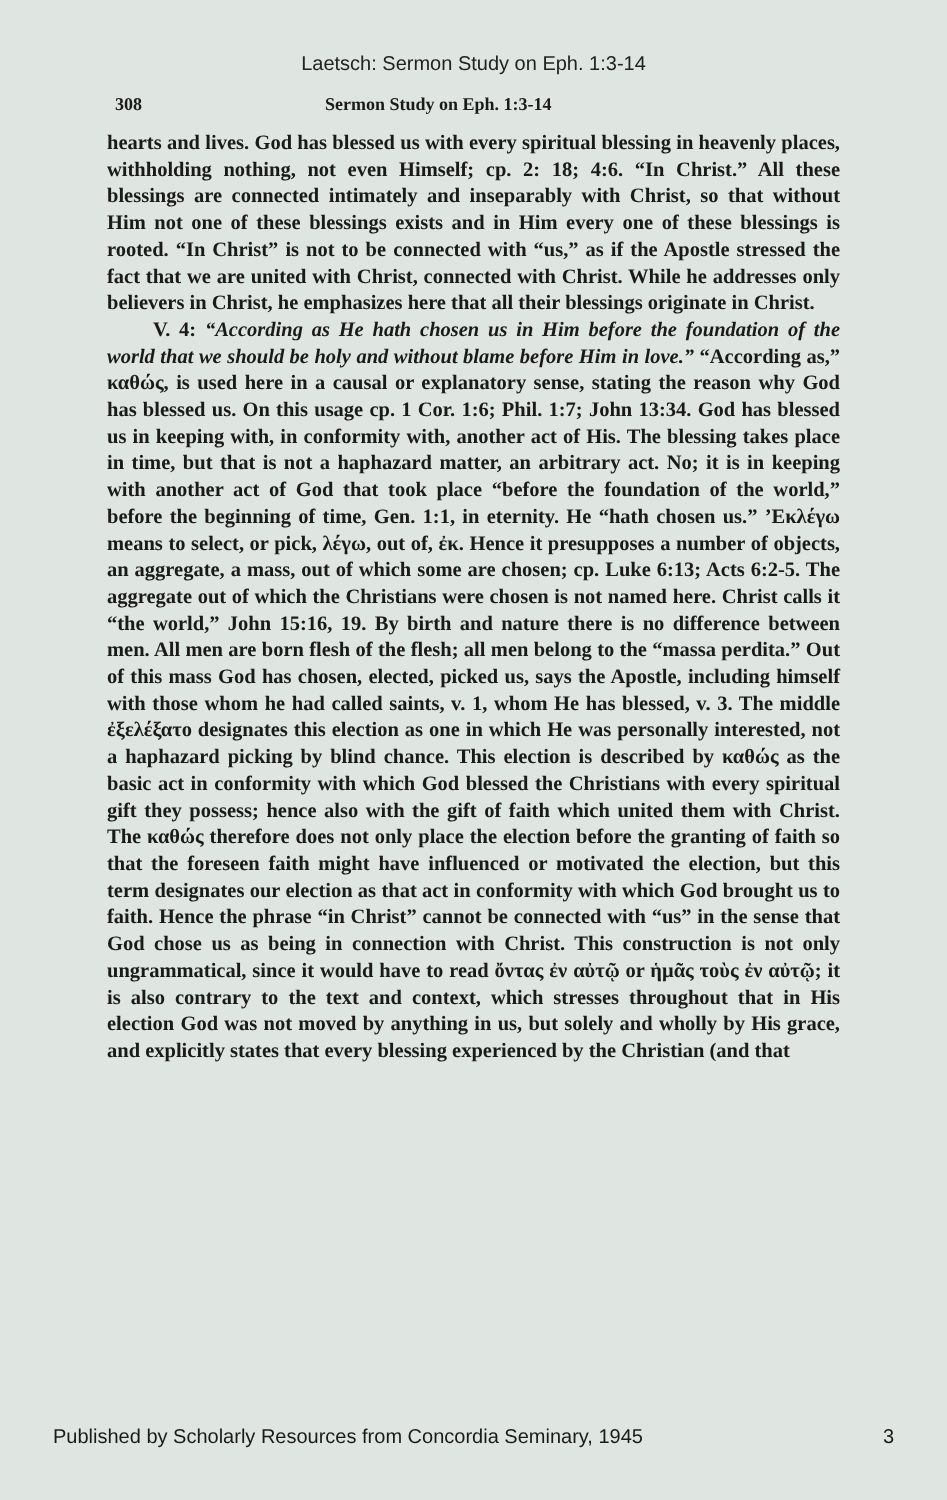Laetsch: Sermon Study on Eph. 1:3-14
308 Sermon Study on Eph. 1:3-14
hearts and lives. God has blessed us with every spiritual blessing in heavenly places, withholding nothing, not even Himself; cp. 2: 18; 4:6. “In Christ.” All these blessings are connected intimately and inseparably with Christ, so that without Him not one of these blessings exists and in Him every one of these blessings is rooted. “In Christ” is not to be connected with “us,” as if the Apostle stressed the fact that we are united with Christ, connected with Christ. While he addresses only believers in Christ, he emphasizes here that all their blessings originate in Christ.
V. 4: “According as He hath chosen us in Him before the foundation of the world that we should be holy and without blame before Him in love.” “According as,” καθώς, is used here in a causal or explanatory sense, stating the reason why God has blessed us. On this usage cp. 1 Cor. 1:6; Phil. 1:7; John 13:34. God has blessed us in keeping with, in conformity with, another act of His. The blessing takes place in time, but that is not a haphazard matter, an arbitrary act. No; it is in keeping with another act of God that took place “before the foundation of the world,” before the beginning of time, Gen. 1:1, in eternity. He “hath chosen us.” ’Εκλέγω means to select, or pick, λέγω, out of, ἐκ. Hence it presupposes a number of objects, an aggregate, a mass, out of which some are chosen; cp. Luke 6:13; Acts 6:2-5. The aggregate out of which the Christians were chosen is not named here. Christ calls it “the world,” John 15:16, 19. By birth and nature there is no difference between men. All men are born flesh of the flesh; all men belong to the “massa perdita.” Out of this mass God has chosen, elected, picked us, says the Apostle, including himself with those whom he had called saints, v. 1, whom He has blessed, v. 3. The middle ἐξελέξατο designates this election as one in which He was personally interested, not a haphazard picking by blind chance. This election is described by καθώς as the basic act in conformity with which God blessed the Christians with every spiritual gift they possess; hence also with the gift of faith which united them with Christ. The καθώς therefore does not only place the election before the granting of faith so that the foreseen faith might have influenced or motivated the election, but this term designates our election as that act in conformity with which God brought us to faith. Hence the phrase “in Christ” cannot be connected with “us” in the sense that God chose us as being in connection with Christ. This construction is not only ungrammatical, since it would have to read ὄντας ἐν αὐτῷ or ἡμᾶς τοὺς ἐν αὐτῷ; it is also contrary to the text and context, which stresses throughout that in His election God was not moved by anything in us, but solely and wholly by His grace, and explicitly states that every blessing experienced by the Christian (and that
Published by Scholarly Resources from Concordia Seminary, 1945 3